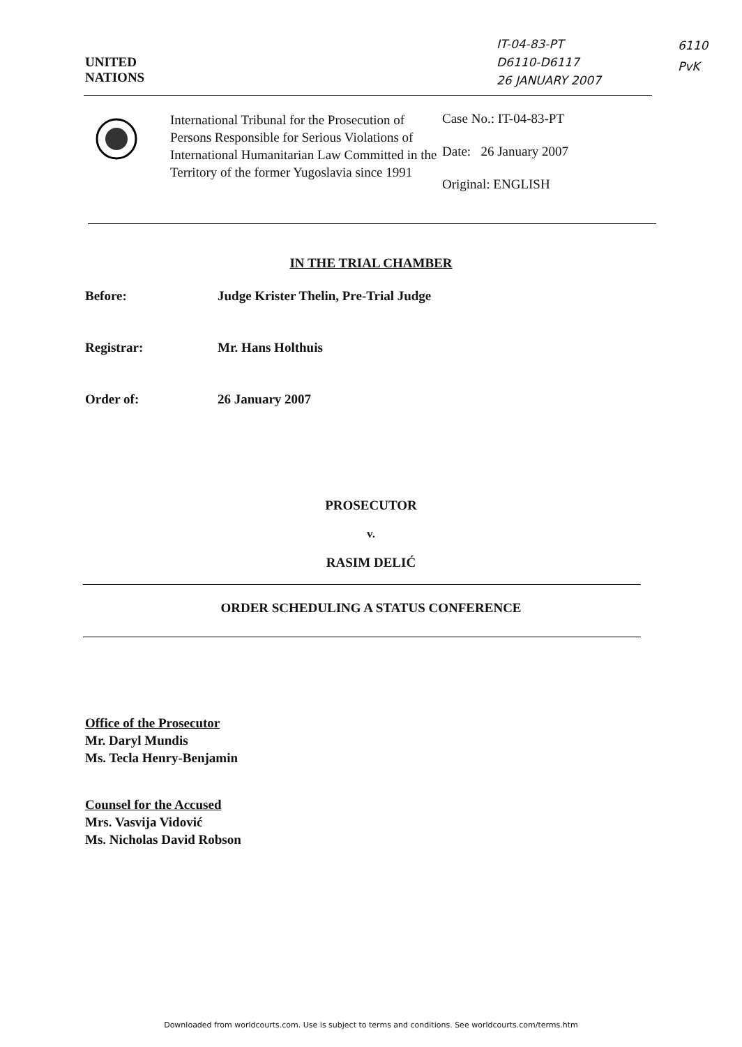UNITED
NATIONS
IT-04-83-PT
D6110-D6117
26 JANUARY 2007
6110
PvK
International Tribunal for the Prosecution of Persons Responsible for Serious Violations of International Humanitarian Law Committed in the Territory of the former Yugoslavia since 1991
Case No.: IT-04-83-PT
Date: 26 January 2007
Original: ENGLISH
IN THE TRIAL CHAMBER
Before: Judge Krister Thelin, Pre-Trial Judge
Registrar: Mr. Hans Holthuis
Order of: 26 January 2007
PROSECUTOR
v.
RASIM DELIĆ
ORDER SCHEDULING A STATUS CONFERENCE
Office of the Prosecutor
Mr. Daryl Mundis
Ms. Tecla Henry-Benjamin
Counsel for the Accused
Mrs. Vasvija Vidović
Ms. Nicholas David Robson
Downloaded from worldcourts.com. Use is subject to terms and conditions. See worldcourts.com/terms.htm